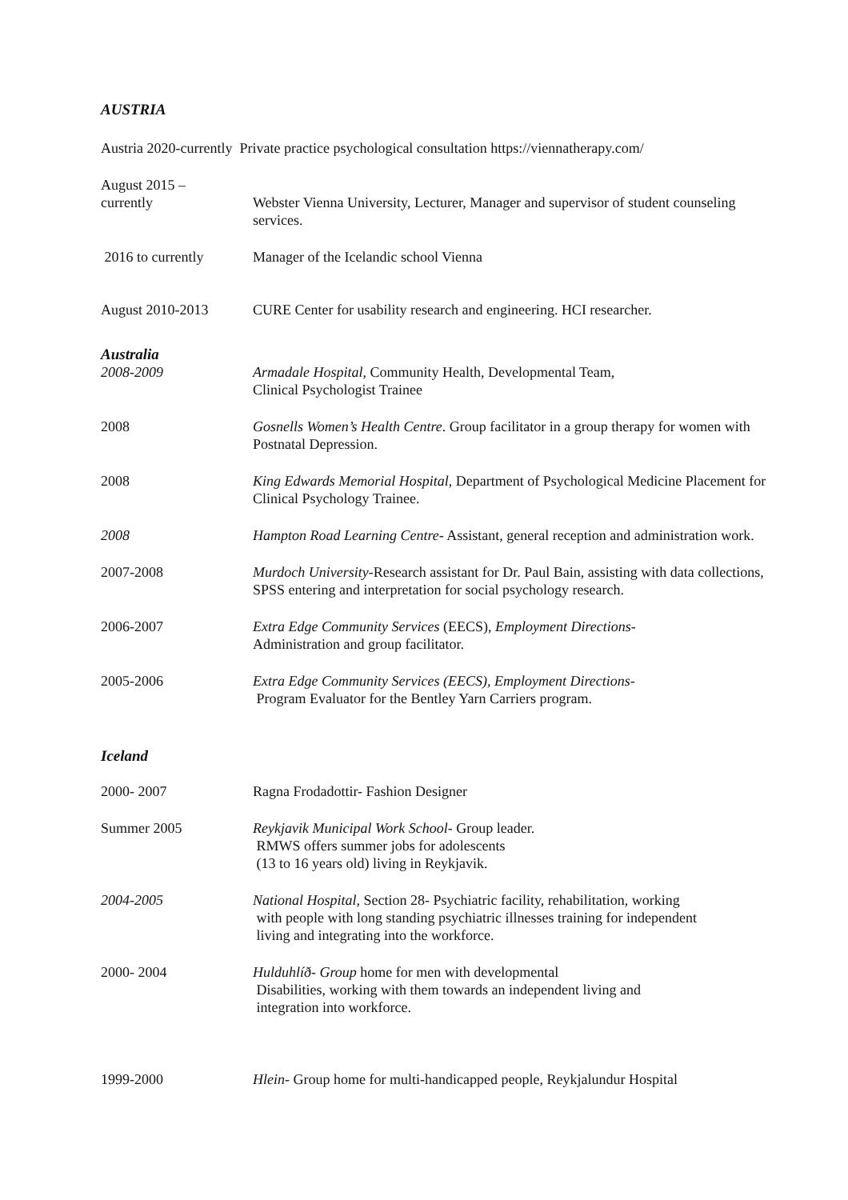AUSTRIA
Austria 2020-currently Private practice psychological consultation https://viennatherapy.com/
August 2015 –
currently
Webster Vienna University, Lecturer, Manager and supervisor of student counseling services.
2016 to currently Manager of the Icelandic school Vienna
August 2010-2013 CURE Center for usability research and engineering. HCI researcher.
Australia
2008-2009 Armadale Hospital, Community Health, Developmental Team,
Clinical Psychologist Trainee
2008 Gosnells Women’s Health Centre. Group facilitator in a group therapy for women with Postnatal Depression.
2008 King Edwards Memorial Hospital, Department of Psychological Medicine Placement for Clinical Psychology Trainee.
2008 Hampton Road Learning Centre- Assistant, general reception and administration work.
2007-2008 Murdoch University-Research assistant for Dr. Paul Bain, assisting with data collections, SPSS entering and interpretation for social psychology research.
2006-2007 Extra Edge Community Services (EECS), Employment Directions-
Administration and group facilitator.
2005-2006 Extra Edge Community Services (EECS), Employment Directions-
Program Evaluator for the Bentley Yarn Carriers program.
Iceland
2000- 2007 Ragna Frodadottir- Fashion Designer
Summer 2005 Reykjavik Municipal Work School- Group leader.
RMWS offers summer jobs for adolescents
(13 to 16 years old) living in Reykjavik.
2004-2005 National Hospital, Section 28- Psychiatric facility, rehabilitation, working
with people with long standing psychiatric illnesses training for independent
living and integrating into the workforce.
2000- 2004 Hulduhlíð- Group home for men with developmental
Disabilities, working with them towards an independent living and
integration into workforce.
1999-2000 Hlein- Group home for multi-handicapped people, Reykjalundur Hospital